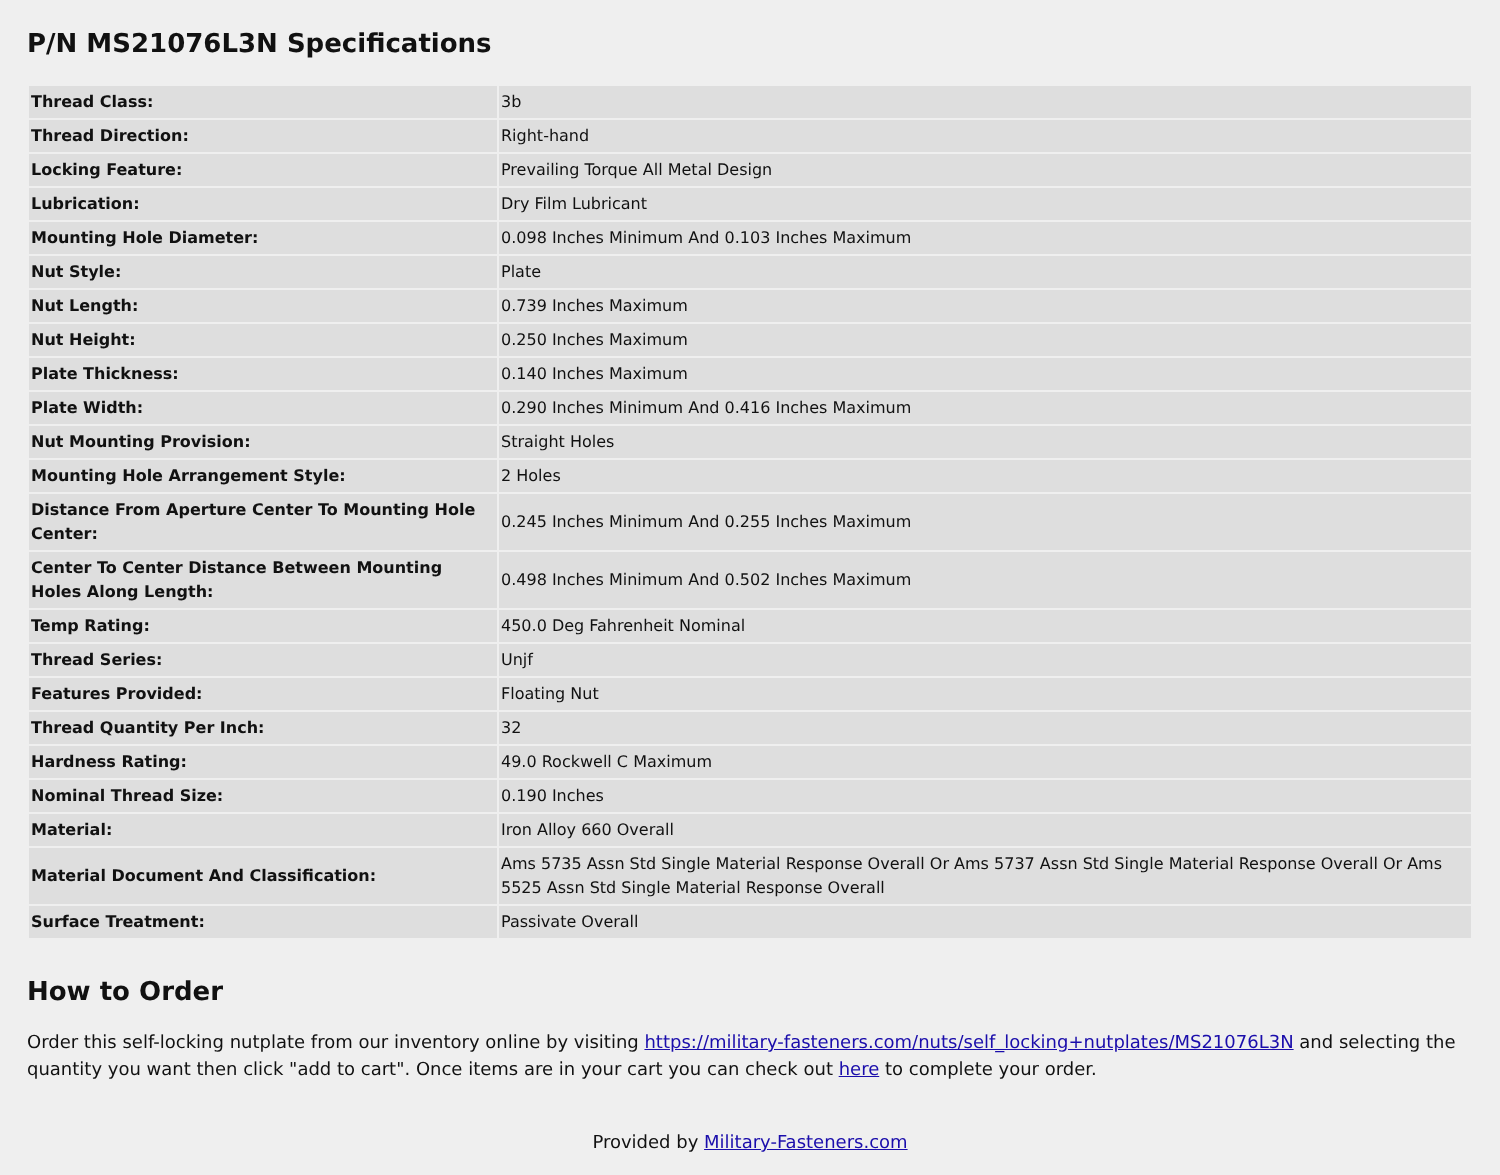P/N MS21076L3N Specifications
| Thread Class: | 3b |
| Thread Direction: | Right-hand |
| Locking Feature: | Prevailing Torque All Metal Design |
| Lubrication: | Dry Film Lubricant |
| Mounting Hole Diameter: | 0.098 Inches Minimum And 0.103 Inches Maximum |
| Nut Style: | Plate |
| Nut Length: | 0.739 Inches Maximum |
| Nut Height: | 0.250 Inches Maximum |
| Plate Thickness: | 0.140 Inches Maximum |
| Plate Width: | 0.290 Inches Minimum And 0.416 Inches Maximum |
| Nut Mounting Provision: | Straight Holes |
| Mounting Hole Arrangement Style: | 2 Holes |
| Distance From Aperture Center To Mounting Hole Center: | 0.245 Inches Minimum And 0.255 Inches Maximum |
| Center To Center Distance Between Mounting Holes Along Length: | 0.498 Inches Minimum And 0.502 Inches Maximum |
| Temp Rating: | 450.0 Deg Fahrenheit Nominal |
| Thread Series: | Unjf |
| Features Provided: | Floating Nut |
| Thread Quantity Per Inch: | 32 |
| Hardness Rating: | 49.0 Rockwell C Maximum |
| Nominal Thread Size: | 0.190 Inches |
| Material: | Iron Alloy 660 Overall |
| Material Document And Classification: | Ams 5735 Assn Std Single Material Response Overall Or Ams 5737 Assn Std Single Material Response Overall Or Ams 5525 Assn Std Single Material Response Overall |
| Surface Treatment: | Passivate Overall |
How to Order
Order this self-locking nutplate from our inventory online by visiting https://military-fasteners.com/nuts/self_locking+nutplates/MS21076L3N and selecting the quantity you want then click "add to cart". Once items are in your cart you can check out here to complete your order.
Provided by Military-Fasteners.com